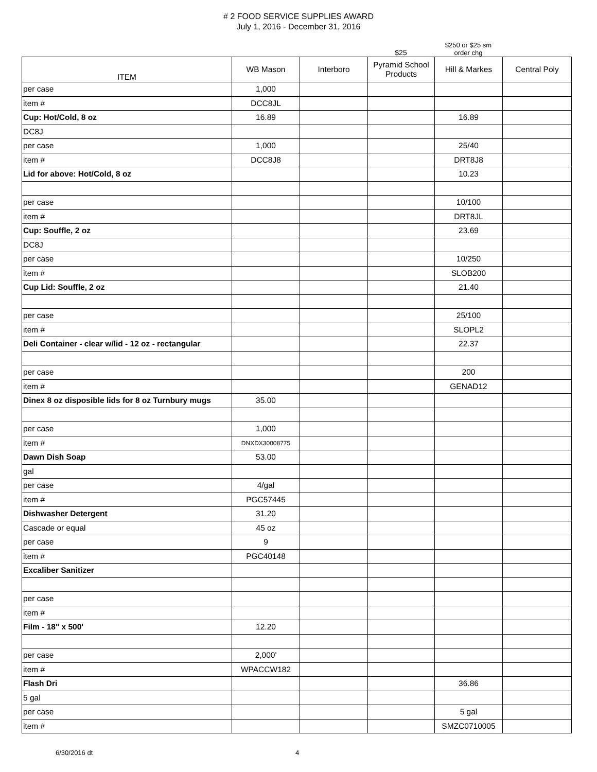# 2 FOOD SERVICE SUPPLIES AWARD
July 1, 2016 - December 31, 2016
$25
$250 or $25 sm
order chg
| ITEM | WB Mason | Interboro | Pyramid School Products | Hill & Markes | Central Poly |
| --- | --- | --- | --- | --- | --- |
| per case | 1,000 | | | | |
| item # | DCC8JL | | | | |
| Cup: Hot/Cold, 8 oz | 16.89 | | | 16.89 | |
| DC8J | | | | | |
| per case | 1,000 | | | 25/40 | |
| item # | DCC8J8 | | | DRT8J8 | |
| Lid for above: Hot/Cold, 8 oz | | | | 10.23 | |
| per case | | | | 10/100 | |
| item # | | | | DRT8JL | |
| Cup: Souffle, 2 oz | | | | 23.69 | |
| DC8J | | | | | |
| per case | | | | 10/250 | |
| item # | | | | SLOB200 | |
| Cup Lid: Souffle, 2 oz | | | | 21.40 | |
| per case | | | | 25/100 | |
| item # | | | | SLOPL2 | |
| Deli Container - clear w/lid - 12 oz - rectangular | | | | 22.37 | |
| per case | | | | 200 | |
| item # | | | | GENAD12 | |
| Dinex 8 oz disposible lids for 8 oz Turnbury mugs | 35.00 | | | | |
| per case | 1,000 | | | | |
| item # | DNXDX30008775 | | | | |
| Dawn Dish Soap | 53.00 | | | | |
| gal | | | | | |
| per case | 4/gal | | | | |
| item # | PGC57445 | | | | |
| Dishwasher Detergent | 31.20 | | | | |
| Cascade or equal | 45 oz | | | | |
| per case | 9 | | | | |
| item # | PGC40148 | | | | |
| Excaliber Sanitizer | | | | | |
| per case | | | | | |
| item # | | | | | |
| Film - 18" x 500' | 12.20 | | | | |
| per case | 2,000' | | | | |
| item # | WPACCW182 | | | | |
| Flash Dri | | | | 36.86 | |
| 5 gal | | | | | |
| per case | | | | 5 gal | |
| item # | | | | SMZC0710005 | |
6/30/2016 dt 4